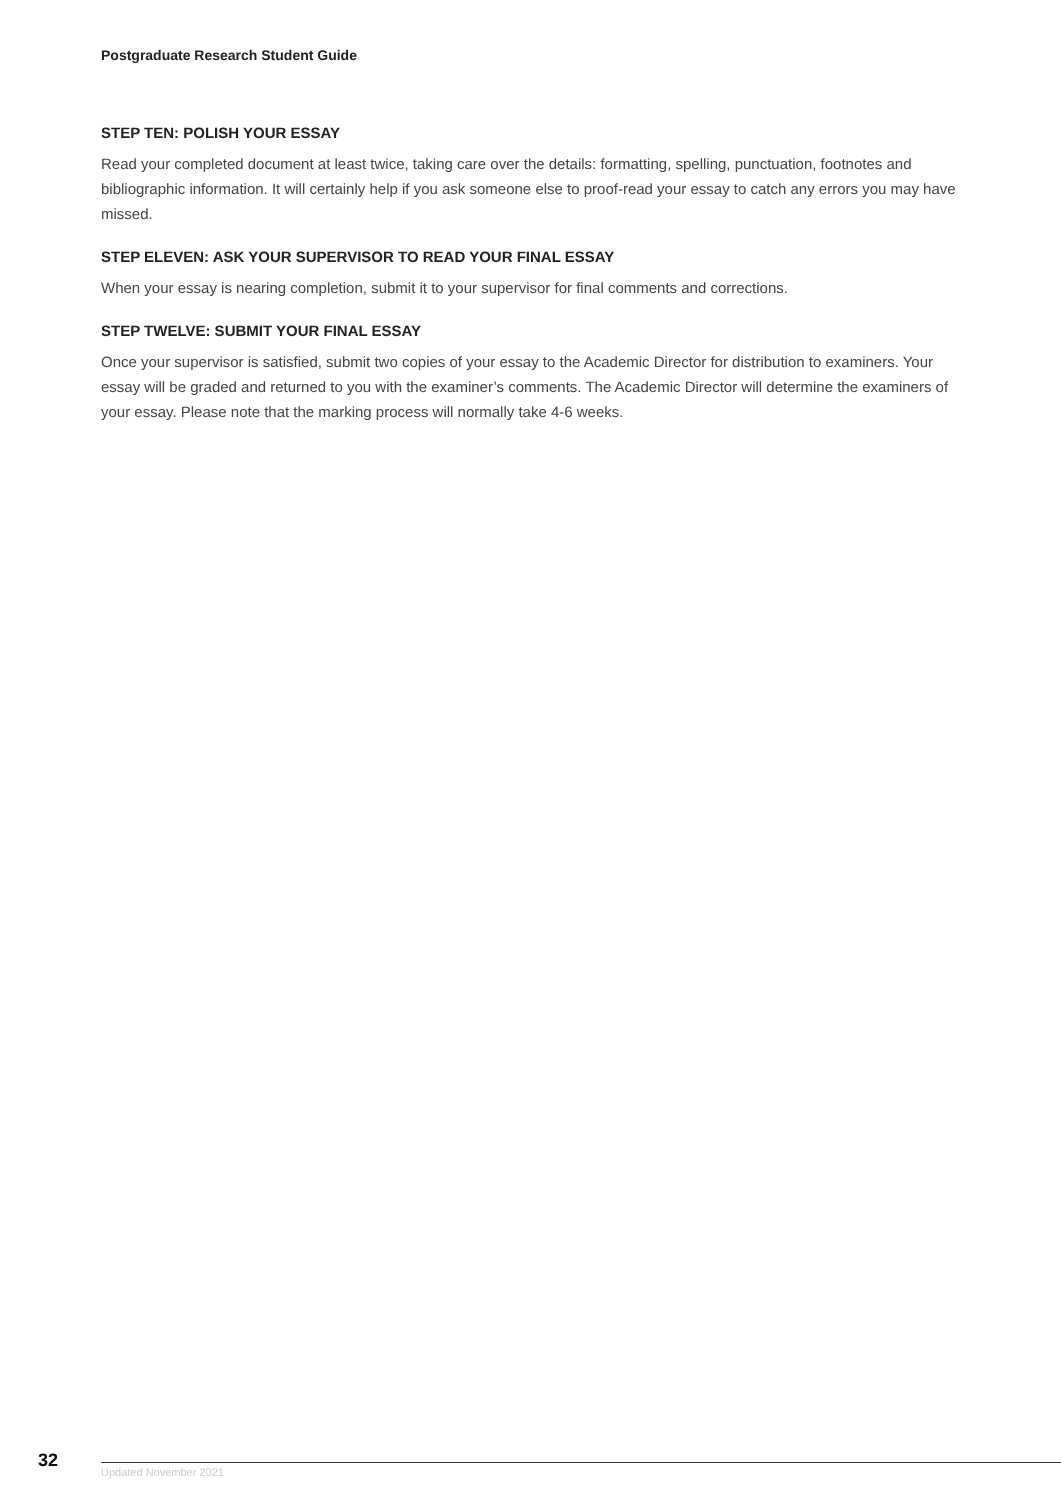Postgraduate Research Student Guide
STEP TEN: POLISH YOUR ESSAY
Read your completed document at least twice, taking care over the details: formatting, spelling, punctuation, footnotes and bibliographic information. It will certainly help if you ask someone else to proof-read your essay to catch any errors you may have missed.
STEP ELEVEN: ASK YOUR SUPERVISOR TO READ YOUR FINAL ESSAY
When your essay is nearing completion, submit it to your supervisor for final comments and corrections.
STEP TWELVE: SUBMIT YOUR FINAL ESSAY
Once your supervisor is satisfied, submit two copies of your essay to the Academic Director for distribution to examiners. Your essay will be graded and returned to you with the examiner’s comments. The Academic Director will determine the examiners of your essay. Please note that the marking process will normally take 4-6 weeks.
32
Updated November 2021